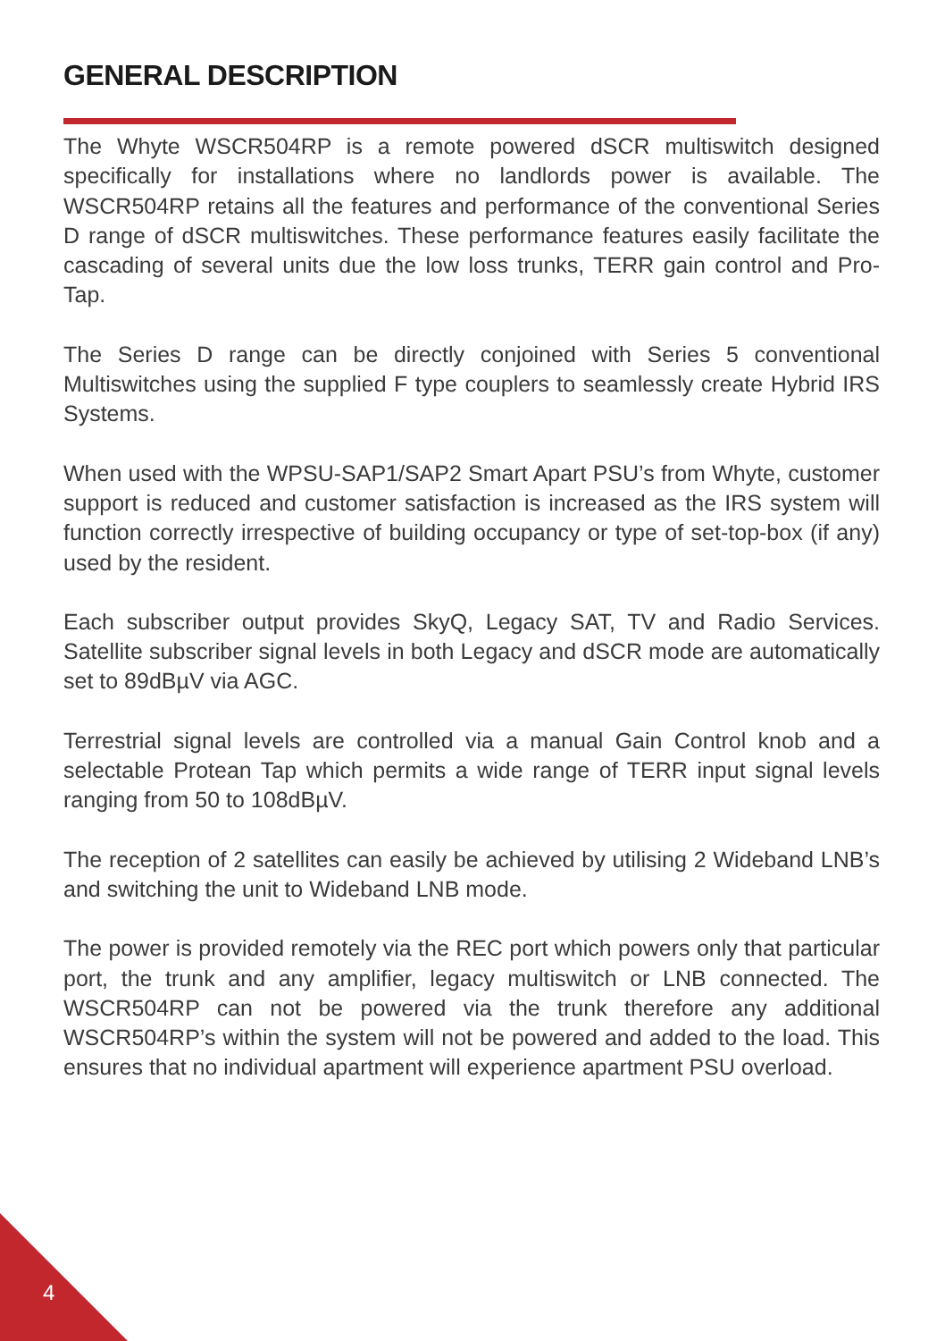GENERAL DESCRIPTION
The Whyte WSCR504RP is a remote powered dSCR multiswitch designed specifically for installations where no landlords power is available. The WSCR504RP retains all the features and performance of the conventional Series D range of dSCR multiswitches. These performance features easily facilitate the cascading of several units due the low loss trunks, TERR gain control and Pro-Tap.
The Series D range can be directly conjoined with Series 5 conventional Multiswitches using the supplied F type couplers to seamlessly create Hybrid IRS Systems.
When used with the WPSU-SAP1/SAP2 Smart Apart PSU’s from Whyte, customer support is reduced and customer satisfaction is increased as the IRS system will function correctly irrespective of building occupancy or type of set-top-box (if any) used by the resident.
Each subscriber output provides SkyQ, Legacy SAT, TV and Radio Services. Satellite subscriber signal levels in both Legacy and dSCR mode are automatically set to 89dBµV via AGC.
Terrestrial signal levels are controlled via a manual Gain Control knob and a selectable Protean Tap which permits a wide range of TERR input signal levels ranging from 50 to 108dBµV.
The reception of 2 satellites can easily be achieved by utilising 2 Wideband LNB’s and switching the unit to Wideband LNB mode.
The power is provided remotely via the REC port which powers only that particular port, the trunk and any amplifier, legacy multiswitch or LNB connected. The WSCR504RP can not be powered via the trunk therefore any additional WSCR504RP’s within the system will not be powered and added to the load. This ensures that no individual apartment will experience apartment PSU overload.
4